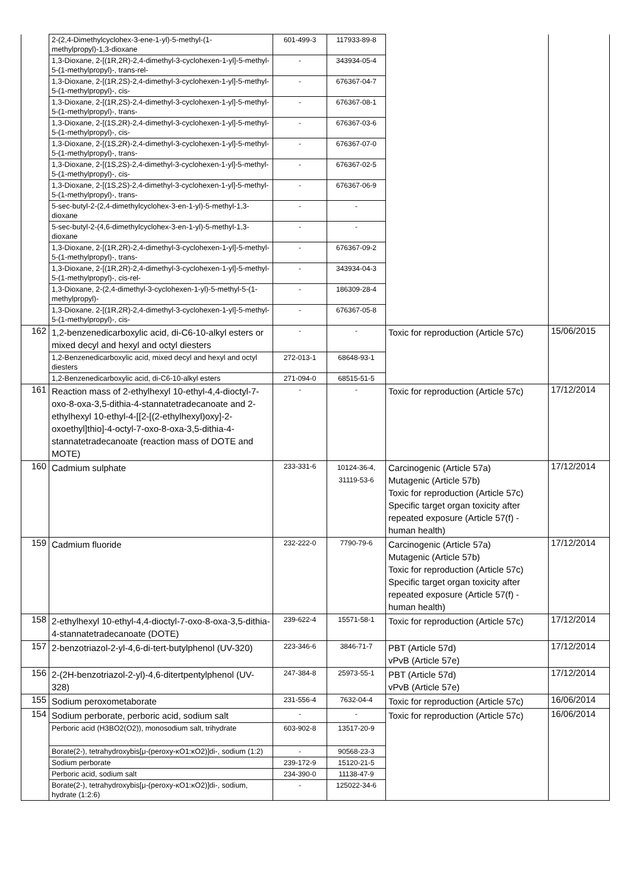| | 2-(2,4-Dimethylcyclohex-3-ene-1-yl)-5-methyl-(1-methylpropyl)-1,3-dioxane | 601-499-3 | 117933-89-8 | | |
| | 1,3-Dioxane, 2-[(1R,2R)-2,4-dimethyl-3-cyclohexen-1-yl]-5-methyl-5-(1-methylpropyl)-, trans-rel- | - | 343934-05-4 | | |
| | 1,3-Dioxane, 2-[(1R,2S)-2,4-dimethyl-3-cyclohexen-1-yl]-5-methyl-5-(1-methylpropyl)-, cis- | - | 676367-04-7 | | |
| | 1,3-Dioxane, 2-[(1R,2S)-2,4-dimethyl-3-cyclohexen-1-yl]-5-methyl-5-(1-methylpropyl)-, trans- | - | 676367-08-1 | | |
| | 1,3-Dioxane, 2-[(1S,2R)-2,4-dimethyl-3-cyclohexen-1-yl]-5-methyl-5-(1-methylpropyl)-, cis- | - | 676367-03-6 | | |
| | 1,3-Dioxane, 2-[(1S,2R)-2,4-dimethyl-3-cyclohexen-1-yl]-5-methyl-5-(1-methylpropyl)-, trans- | - | 676367-07-0 | | |
| | 1,3-Dioxane, 2-[(1S,2S)-2,4-dimethyl-3-cyclohexen-1-yl]-5-methyl-5-(1-methylpropyl)-, cis- | - | 676367-02-5 | | |
| | 1,3-Dioxane, 2-[(1S,2S)-2,4-dimethyl-3-cyclohexen-1-yl]-5-methyl-5-(1-methylpropyl)-, trans- | - | 676367-06-9 | | |
| | 5-sec-butyl-2-(2,4-dimethylcyclohex-3-en-1-yl)-5-methyl-1,3-dioxane | - | - | | |
| | 5-sec-butyl-2-(4,6-dimethylcyclohex-3-en-1-yl)-5-methyl-1,3-dioxane | - | - | | |
| | 1,3-Dioxane, 2-[(1R,2R)-2,4-dimethyl-3-cyclohexen-1-yl]-5-methyl-5-(1-methylpropyl)-, trans- | - | 676367-09-2 | | |
| | 1,3-Dioxane, 2-[(1R,2R)-2,4-dimethyl-3-cyclohexen-1-yl]-5-methyl-5-(1-methylpropyl)-, cis-rel- | - | 343934-04-3 | | |
| | 1,3-Dioxane, 2-(2,4-dimethyl-3-cyclohexen-1-yl)-5-methyl-5-(1-methylpropyl)- | - | 186309-28-4 | | |
| | 1,3-Dioxane, 2-[(1R,2R)-2,4-dimethyl-3-cyclohexen-1-yl]-5-methyl-5-(1-methylpropyl)-, cis- | - | 676367-05-8 | | |
| 162 | 1,2-benzenedicarboxylic acid, di-C6-10-alkyl esters or mixed decyl and hexyl and octyl diesters | - | - | Toxic for reproduction (Article 57c) | 15/06/2015 |
| | 1,2-Benzenedicarboxylic acid, mixed decyl and hexyl and octyl diesters | 272-013-1 | 68648-93-1 | | |
| | 1,2-Benzenedicarboxylic acid, di-C6-10-alkyl esters | 271-094-0 | 68515-51-5 | | |
| 161 | Reaction mass of 2-ethylhexyl 10-ethyl-4,4-dioctyl-7-oxo-8-oxa-3,5-dithia-4-stannatetradecanoate and 2-ethylhexyl 10-ethyl-4-[[2-[(2-ethylhexyl)oxy]-2-oxoethyl]thio]-4-octyl-7-oxo-8-oxa-3,5-dithia-4-stannatetradecanoate (reaction mass of DOTE and MOTE) | - | - | Toxic for reproduction (Article 57c) | 17/12/2014 |
| 160 | Cadmium sulphate | 233-331-6 | 10124-36-4, 31119-53-6 | Carcinogenic (Article 57a) Mutagenic (Article 57b) Toxic for reproduction (Article 57c) Specific target organ toxicity after repeated exposure (Article 57(f) - human health) | 17/12/2014 |
| 159 | Cadmium fluoride | 232-222-0 | 7790-79-6 | Carcinogenic (Article 57a) Mutagenic (Article 57b) Toxic for reproduction (Article 57c) Specific target organ toxicity after repeated exposure (Article 57(f) - human health) | 17/12/2014 |
| 158 | 2-ethylhexyl 10-ethyl-4,4-dioctyl-7-oxo-8-oxa-3,5-dithia-4-stannatetradecanoate (DOTE) | 239-622-4 | 15571-58-1 | Toxic for reproduction (Article 57c) | 17/12/2014 |
| 157 | 2-benzotriazol-2-yl-4,6-di-tert-butylphenol (UV-320) | 223-346-6 | 3846-71-7 | PBT (Article 57d) vPvB (Article 57e) | 17/12/2014 |
| 156 | 2-(2H-benzotriazol-2-yl)-4,6-ditertpentylphenol (UV-328) | 247-384-8 | 25973-55-1 | PBT (Article 57d) vPvB (Article 57e) | 17/12/2014 |
| 155 | Sodium peroxometaborate | 231-556-4 | 7632-04-4 | Toxic for reproduction (Article 57c) | 16/06/2014 |
| 154 | Sodium perborate, perboric acid, sodium salt | - | - | Toxic for reproduction (Article 57c) | 16/06/2014 |
| | Perboric acid (H3BO2(O2)), monosodium salt, trihydrate | 603-902-8 | 13517-20-9 | | |
| | Borate(2-), tetrahydroxybis[μ-(peroxy-κO1:κO2)]di-, sodium (1:2) | - | 90568-23-3 | | |
| | Sodium perborate | 239-172-9 | 15120-21-5 | | |
| | Perboric acid, sodium salt | 234-390-0 | 11138-47-9 | | |
| | Borate(2-), tetrahydroxybis[μ-(peroxy-κO1:κO2)]di-, sodium, hydrate (1:2:6) | - | 125022-34-6 | | |